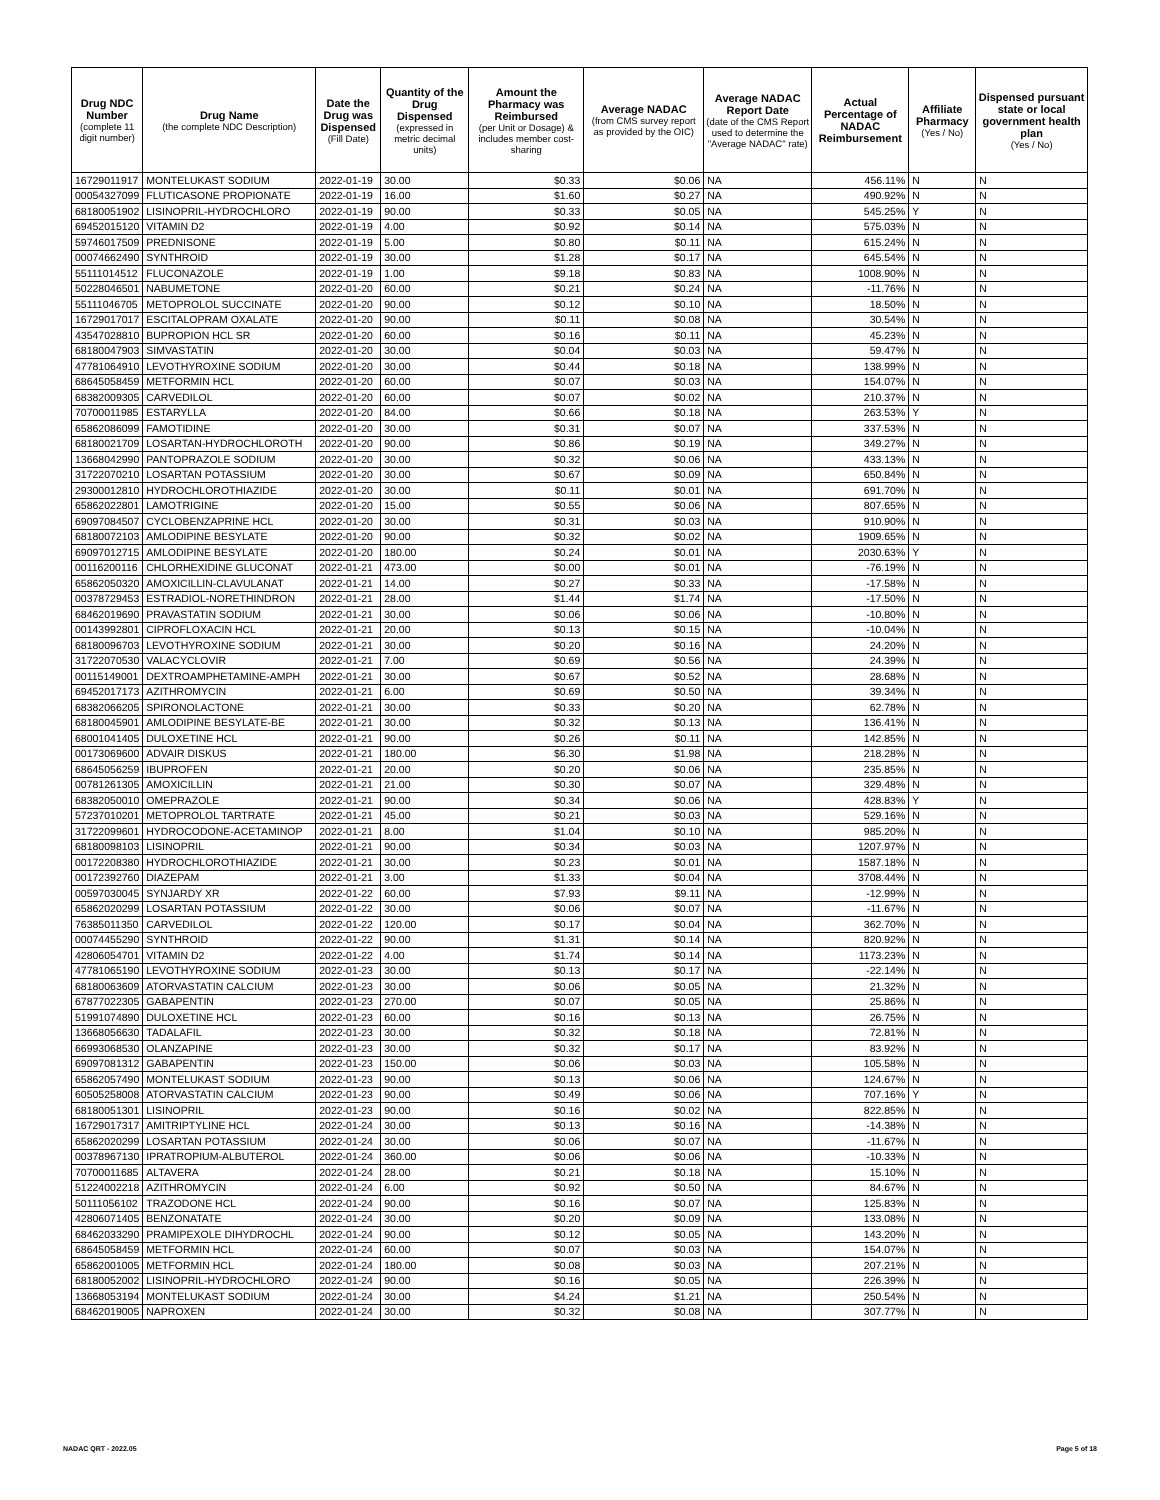| Drug NDC Number (complete 11 digit number) | Drug Name (the complete NDC Description) | Date the Drug was Dispensed (Fill Date) | Quantity of the Drug Dispensed (expressed in metric decimal units) | Amount the Pharmacy was Reimbursed (per Unit or Dosage) & includes member cost-sharing | Average NADAC (from CMS survey report as provided by the OIC) | Average NADAC Report Date (date of the CMS Report used to determine the "Average NADAC" rate) | Actual Percentage of NADAC Reimbursement | Affiliate Pharmacy (Yes / No) | Dispensed pursuant state or local government health plan (Yes / No) |
| --- | --- | --- | --- | --- | --- | --- | --- | --- | --- |
| 16729011917 | MONTELUKAST SODIUM | 2022-01-19 | 30.00 | $0.33 | $0.06 | NA | 456.11% | N | N |
| 00054327099 | FLUTICASONE PROPIONATE | 2022-01-19 | 16.00 | $1.60 | $0.27 | NA | 490.92% | N | N |
| 68180051902 | LISINOPRIL-HYDROCHLORO | 2022-01-19 | 90.00 | $0.33 | $0.05 | NA | 545.25% | Y | N |
| 69452015120 | VITAMIN D2 | 2022-01-19 | 4.00 | $0.92 | $0.14 | NA | 575.03% | N | N |
| 59746017509 | PREDNISONE | 2022-01-19 | 5.00 | $0.80 | $0.11 | NA | 615.24% | N | N |
| 00074662490 | SYNTHROID | 2022-01-19 | 30.00 | $1.28 | $0.17 | NA | 645.54% | N | N |
| 55111014512 | FLUCONAZOLE | 2022-01-19 | 1.00 | $9.18 | $0.83 | NA | 1008.90% | N | N |
| 50228046501 | NABUMETONE | 2022-01-20 | 60.00 | $0.21 | $0.24 | NA | -11.76% | N | N |
| 55111046705 | METOPROLOL SUCCINATE | 2022-01-20 | 90.00 | $0.12 | $0.10 | NA | 18.50% | N | N |
| 16729017017 | ESCITALOPRAM OXALATE | 2022-01-20 | 90.00 | $0.11 | $0.08 | NA | 30.54% | N | N |
| 43547028810 | BUPROPION HCL SR | 2022-01-20 | 60.00 | $0.16 | $0.11 | NA | 45.23% | N | N |
| 68180047903 | SIMVASTATIN | 2022-01-20 | 30.00 | $0.04 | $0.03 | NA | 59.47% | N | N |
| 47781064910 | LEVOTHYROXINE SODIUM | 2022-01-20 | 30.00 | $0.44 | $0.18 | NA | 138.99% | N | N |
| 68645058459 | METFORMIN HCL | 2022-01-20 | 60.00 | $0.07 | $0.03 | NA | 154.07% | N | N |
| 68382009305 | CARVEDILOL | 2022-01-20 | 60.00 | $0.07 | $0.02 | NA | 210.37% | N | N |
| 70700011985 | ESTARYLLA | 2022-01-20 | 84.00 | $0.66 | $0.18 | NA | 263.53% | Y | N |
| 65862086099 | FAMOTIDINE | 2022-01-20 | 30.00 | $0.31 | $0.07 | NA | 337.53% | N | N |
| 68180021709 | LOSARTAN-HYDROCHLOROTH | 2022-01-20 | 90.00 | $0.86 | $0.19 | NA | 349.27% | N | N |
| 13668042990 | PANTOPRAZOLE SODIUM | 2022-01-20 | 30.00 | $0.32 | $0.06 | NA | 433.13% | N | N |
| 31722070210 | LOSARTAN POTASSIUM | 2022-01-20 | 30.00 | $0.67 | $0.09 | NA | 650.84% | N | N |
| 29300012810 | HYDROCHLOROTHIAZIDE | 2022-01-20 | 30.00 | $0.11 | $0.01 | NA | 691.70% | N | N |
| 65862022801 | LAMOTRIGINE | 2022-01-20 | 15.00 | $0.55 | $0.06 | NA | 807.65% | N | N |
| 69097084507 | CYCLOBENZAPRINE HCL | 2022-01-20 | 30.00 | $0.31 | $0.03 | NA | 910.90% | N | N |
| 68180072103 | AMLODIPINE BESYLATE | 2022-01-20 | 90.00 | $0.32 | $0.02 | NA | 1909.65% | N | N |
| 69097012715 | AMLODIPINE BESYLATE | 2022-01-20 | 180.00 | $0.24 | $0.01 | NA | 2030.63% | Y | N |
| 00116200116 | CHLORHEXIDINE GLUCONAT | 2022-01-21 | 473.00 | $0.00 | $0.01 | NA | -76.19% | N | N |
| 65862050320 | AMOXICILLIN-CLAVULANAT | 2022-01-21 | 14.00 | $0.27 | $0.33 | NA | -17.58% | N | N |
| 00378729453 | ESTRADIOL-NORETHINDRON | 2022-01-21 | 28.00 | $1.44 | $1.74 | NA | -17.50% | N | N |
| 68462019690 | PRAVASTATIN SODIUM | 2022-01-21 | 30.00 | $0.06 | $0.06 | NA | -10.80% | N | N |
| 00143992801 | CIPROFLOXACIN HCL | 2022-01-21 | 20.00 | $0.13 | $0.15 | NA | -10.04% | N | N |
| 68180096703 | LEVOTHYROXINE SODIUM | 2022-01-21 | 30.00 | $0.20 | $0.16 | NA | 24.20% | N | N |
| 31722070530 | VALACYCLOVIR | 2022-01-21 | 7.00 | $0.69 | $0.56 | NA | 24.39% | N | N |
| 00115149001 | DEXTROAMPHETAMINE-AMPH | 2022-01-21 | 30.00 | $0.67 | $0.52 | NA | 28.68% | N | N |
| 69452017173 | AZITHROMYCIN | 2022-01-21 | 6.00 | $0.69 | $0.50 | NA | 39.34% | N | N |
| 68382066205 | SPIRONOLACTONE | 2022-01-21 | 30.00 | $0.33 | $0.20 | NA | 62.78% | N | N |
| 68180045901 | AMLODIPINE BESYLATE-BE | 2022-01-21 | 30.00 | $0.32 | $0.13 | NA | 136.41% | N | N |
| 68001041405 | DULOXETINE HCL | 2022-01-21 | 90.00 | $0.26 | $0.11 | NA | 142.85% | N | N |
| 00173069600 | ADVAIR DISKUS | 2022-01-21 | 180.00 | $6.30 | $1.98 | NA | 218.28% | N | N |
| 68645056259 | IBUPROFEN | 2022-01-21 | 20.00 | $0.20 | $0.06 | NA | 235.85% | N | N |
| 00781261305 | AMOXICILLIN | 2022-01-21 | 21.00 | $0.30 | $0.07 | NA | 329.48% | N | N |
| 68382050010 | OMEPRAZOLE | 2022-01-21 | 90.00 | $0.34 | $0.06 | NA | 428.83% | Y | N |
| 57237010201 | METOPROLOL TARTRATE | 2022-01-21 | 45.00 | $0.21 | $0.03 | NA | 529.16% | N | N |
| 31722099601 | HYDROCODONE-ACETAMINOP | 2022-01-21 | 8.00 | $1.04 | $0.10 | NA | 985.20% | N | N |
| 68180098103 | LISINOPRIL | 2022-01-21 | 90.00 | $0.34 | $0.03 | NA | 1207.97% | N | N |
| 00172208380 | HYDROCHLOROTHIAZIDE | 2022-01-21 | 30.00 | $0.23 | $0.01 | NA | 1587.18% | N | N |
| 00172392760 | DIAZEPAM | 2022-01-21 | 3.00 | $1.33 | $0.04 | NA | 3708.44% | N | N |
| 00597030045 | SYNJARDY XR | 2022-01-22 | 60.00 | $7.93 | $9.11 | NA | -12.99% | N | N |
| 65862020299 | LOSARTAN POTASSIUM | 2022-01-22 | 30.00 | $0.06 | $0.07 | NA | -11.67% | N | N |
| 76385011350 | CARVEDILOL | 2022-01-22 | 120.00 | $0.17 | $0.04 | NA | 362.70% | N | N |
| 00074455290 | SYNTHROID | 2022-01-22 | 90.00 | $1.31 | $0.14 | NA | 820.92% | N | N |
| 42806054701 | VITAMIN D2 | 2022-01-22 | 4.00 | $1.74 | $0.14 | NA | 1173.23% | N | N |
| 47781065190 | LEVOTHYROXINE SODIUM | 2022-01-23 | 30.00 | $0.13 | $0.17 | NA | -22.14% | N | N |
| 68180063609 | ATORVASTATIN CALCIUM | 2022-01-23 | 30.00 | $0.06 | $0.05 | NA | 21.32% | N | N |
| 67877022305 | GABAPENTIN | 2022-01-23 | 270.00 | $0.07 | $0.05 | NA | 25.86% | N | N |
| 51991074890 | DULOXETINE HCL | 2022-01-23 | 60.00 | $0.16 | $0.13 | NA | 26.75% | N | N |
| 13668056630 | TADALAFIL | 2022-01-23 | 30.00 | $0.32 | $0.18 | NA | 72.81% | N | N |
| 66993068530 | OLANZAPINE | 2022-01-23 | 30.00 | $0.32 | $0.17 | NA | 83.92% | N | N |
| 69097081312 | GABAPENTIN | 2022-01-23 | 150.00 | $0.06 | $0.03 | NA | 105.58% | N | N |
| 65862057490 | MONTELUKAST SODIUM | 2022-01-23 | 90.00 | $0.13 | $0.06 | NA | 124.67% | N | N |
| 60505258008 | ATORVASTATIN CALCIUM | 2022-01-23 | 90.00 | $0.49 | $0.06 | NA | 707.16% | Y | N |
| 68180051301 | LISINOPRIL | 2022-01-23 | 90.00 | $0.16 | $0.02 | NA | 822.85% | N | N |
| 16729017317 | AMITRIPTYLINE HCL | 2022-01-24 | 30.00 | $0.13 | $0.16 | NA | -14.38% | N | N |
| 65862020299 | LOSARTAN POTASSIUM | 2022-01-24 | 30.00 | $0.06 | $0.07 | NA | -11.67% | N | N |
| 00378967130 | IPRATROPIUM-ALBUTEROL | 2022-01-24 | 360.00 | $0.06 | $0.06 | NA | -10.33% | N | N |
| 70700011685 | ALTAVERA | 2022-01-24 | 28.00 | $0.21 | $0.18 | NA | 15.10% | N | N |
| 51224002218 | AZITHROMYCIN | 2022-01-24 | 6.00 | $0.92 | $0.50 | NA | 84.67% | N | N |
| 50111056102 | TRAZODONE HCL | 2022-01-24 | 90.00 | $0.16 | $0.07 | NA | 125.83% | N | N |
| 42806071405 | BENZONATATE | 2022-01-24 | 30.00 | $0.20 | $0.09 | NA | 133.08% | N | N |
| 68462033290 | PRAMIPEXOLE DIHYDROCHL | 2022-01-24 | 90.00 | $0.12 | $0.05 | NA | 143.20% | N | N |
| 68645058459 | METFORMIN HCL | 2022-01-24 | 60.00 | $0.07 | $0.03 | NA | 154.07% | N | N |
| 65862001005 | METFORMIN HCL | 2022-01-24 | 180.00 | $0.08 | $0.03 | NA | 207.21% | N | N |
| 68180052002 | LISINOPRIL-HYDROCHLORO | 2022-01-24 | 90.00 | $0.16 | $0.05 | NA | 226.39% | N | N |
| 13668053194 | MONTELUKAST SODIUM | 2022-01-24 | 30.00 | $4.24 | $1.21 | NA | 250.54% | N | N |
| 68462019005 | NAPROXEN | 2022-01-24 | 30.00 | $0.32 | $0.08 | NA | 307.77% | N | N |
NADAC QRT - 2022.05 Page 5 of 18